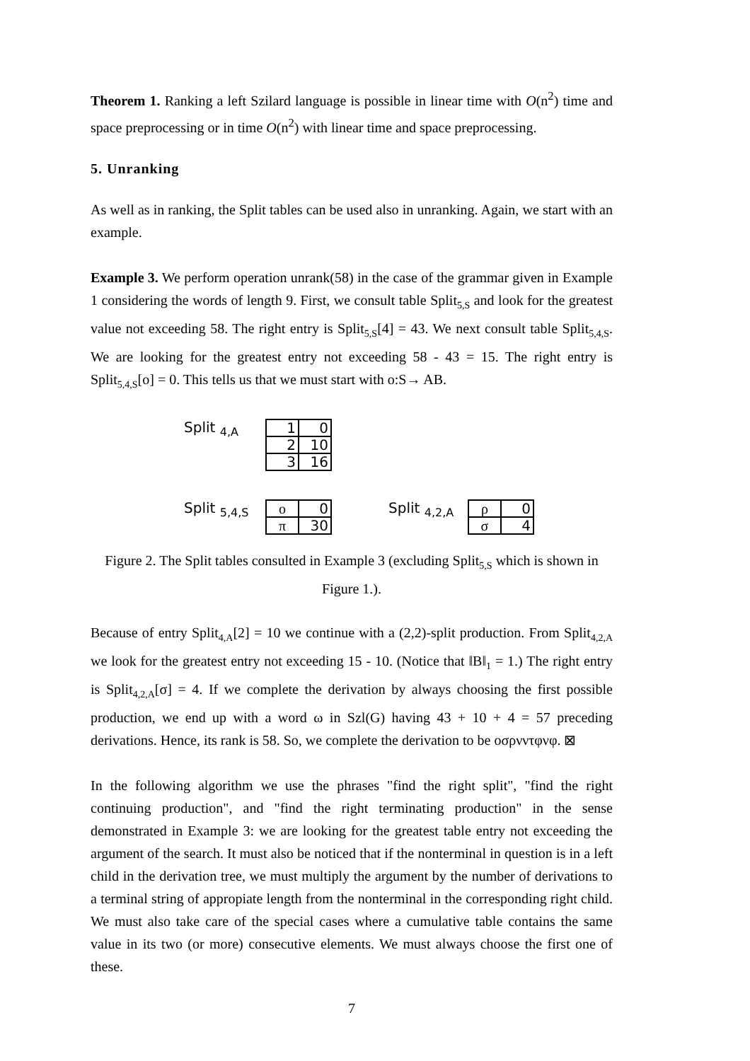Theorem 1. Ranking a left Szilard language is possible in linear time with O(n<sup>2</sup>) time and space preprocessing or in time O(n<sup>2</sup>) with linear time and space preprocessing.
5. Unranking
As well as in ranking, the Split tables can be used also in unranking. Again, we start with an example.
Example 3. We perform operation unrank(58) in the case of the grammar given in Example 1 considering the words of length 9. First, we consult table Split<sub>5,S</sub> and look for the greatest value not exceeding 58. The right entry is Split<sub>5,S</sub>[4] = 43. We next consult table Split<sub>5,4,S</sub>. We are looking for the greatest entry not exceeding 58 - 43 = 15. The right entry is Split<sub>5,4,S</sub>[ο] = 0. This tells us that we must start with ο:S→ AB.
Split <sub>4,A</sub>
| 1 | 0 |
| 2 | 10 |
| 3 | 16 |
Split <sub>5,4,S</sub>
| ο | 0 |
| π | 30 |
Split <sub>4,2,A</sub>
| ρ | 0 |
| σ | 4 |
Figure 2. The Split tables consulted in Example 3 (excluding Split<sub>5,S</sub> which is shown in Figure 1.).
Because of entry Split<sub>4,A</sub>[2] = 10 we continue with a (2,2)-split production. From Split<sub>4,2,A</sub> we look for the greatest entry not exceeding 15 - 10. (Notice that ‖B‖<sub>1</sub> = 1.) The right entry is Split<sub>4,2,A</sub>[σ] = 4. If we complete the derivation by always choosing the first possible production, we end up with a word ω in Szl(G) having 43 + 10 + 4 = 57 preceding derivations. Hence, its rank is 58. So, we complete the derivation to be οσρνντφνφ. ⊠
In the following algorithm we use the phrases "find the right split", "find the right continuing production", and "find the right terminating production" in the sense demonstrated in Example 3: we are looking for the greatest table entry not exceeding the argument of the search. It must also be noticed that if the nonterminal in question is in a left child in the derivation tree, we must multiply the argument by the number of derivations to a terminal string of appropiate length from the nonterminal in the corresponding right child. We must also take care of the special cases where a cumulative table contains the same value in its two (or more) consecutive elements. We must always choose the first one of these.
7